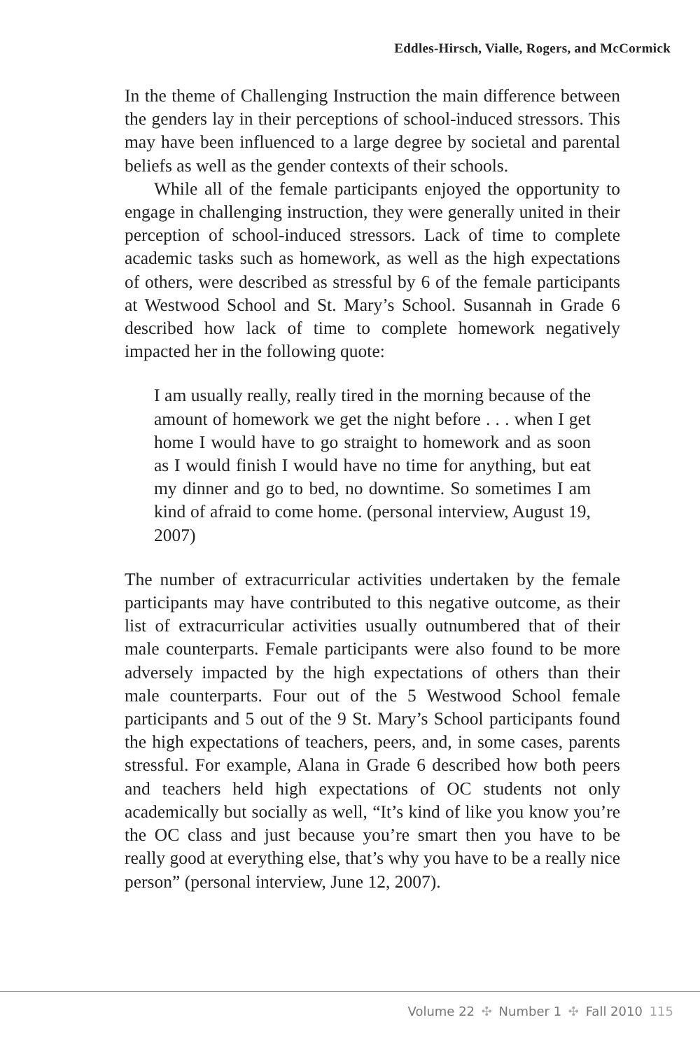Eddles-Hirsch, Vialle, Rogers, and McCormick
In the theme of Challenging Instruction the main difference between the genders lay in their perceptions of school-induced stressors. This may have been influenced to a large degree by societal and parental beliefs as well as the gender contexts of their schools.
While all of the female participants enjoyed the opportunity to engage in challenging instruction, they were generally united in their perception of school-induced stressors. Lack of time to complete academic tasks such as homework, as well as the high expectations of others, were described as stressful by 6 of the female participants at Westwood School and St. Mary’s School. Susannah in Grade 6 described how lack of time to complete homework negatively impacted her in the following quote:
I am usually really, really tired in the morning because of the amount of homework we get the night before . . . when I get home I would have to go straight to homework and as soon as I would finish I would have no time for anything, but eat my dinner and go to bed, no downtime. So sometimes I am kind of afraid to come home. (personal interview, August 19, 2007)
The number of extracurricular activities undertaken by the female participants may have contributed to this negative outcome, as their list of extracurricular activities usually outnumbered that of their male counterparts. Female participants were also found to be more adversely impacted by the high expectations of others than their male counterparts. Four out of the 5 Westwood School female participants and 5 out of the 9 St. Mary’s School participants found the high expectations of teachers, peers, and, in some cases, parents stressful. For example, Alana in Grade 6 described how both peers and teachers held high expectations of OC students not only academically but socially as well, “It’s kind of like you know you’re the OC class and just because you’re smart then you have to be really good at everything else, that’s why you have to be a really nice person” (personal interview, June 12, 2007).
Volume 22 ✣ Number 1 ✣ Fall 2010 115